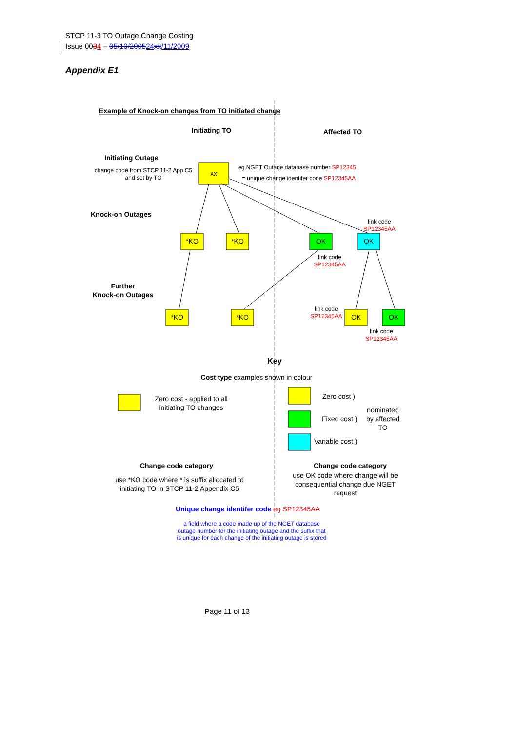STCP 11-3 TO Outage Change Costing
Issue 0034 – 05/10/200524 xx/11/2009
Appendix E1
xx
*KO
*KO
OK
OK
*KO
*KO
OK
OK
Example of Knock-on changes from TO initiated change
Initiating TO
Affected TO
Initiating Outage
Knock-on Outages
Further
Knock-on Outages
Key
Change code category
Change code category
change code from STCP 11-2 App C5
and set by TO
eg NGET Outage database number SP12345
= unique change identifer code SP12345AA
link code
SP12345AA
link code
SP12345AA
link code
SP12345AA
link code
SP12345AA
Cost type examples shown in colour
Zero cost - applied to all
initiating TO changes
Zero cost )
Fixed cost )
Variable cost )
nominated
by affected
TO
use *KO code where * is suffix allocated to
initiating TO in STCP 11-2 Appendix C5
use OK code where change will be
consequential change due NGET
request
Unique change identifer code eg SP12345AA
a field where a code made up of the NGET database
outage number for the initiating outage and the suffix that
is unique for each change of the initiating outage is stored
Page 11 of 13